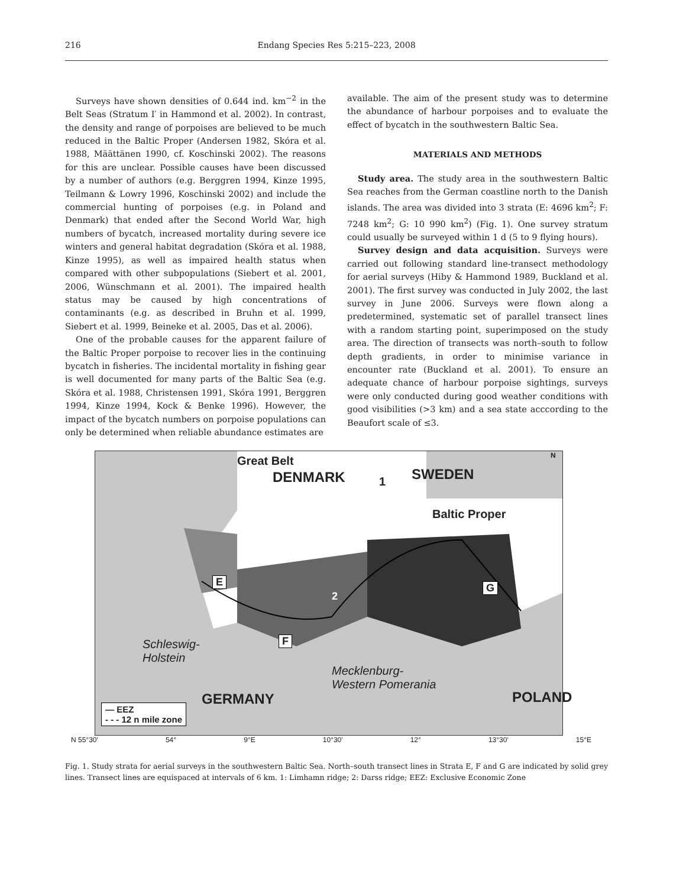216 Endang Species Res 5:215–223, 2008
Surveys have shown densities of 0.644 ind. km<sup>−2</sup> in the Belt Seas (Stratum I′ in Hammond et al. 2002). In contrast, the density and range of porpoises are believed to be much reduced in the Baltic Proper (Andersen 1982, Skóra et al. 1988, Määttänen 1990, cf. Koschinski 2002). The reasons for this are unclear. Possible causes have been discussed by a number of authors (e.g. Berggren 1994, Kinze 1995, Teilmann & Lowry 1996, Koschinski 2002) and include the commercial hunting of porpoises (e.g. in Poland and Denmark) that ended after the Second World War, high numbers of bycatch, increased mortality during severe ice winters and general habitat degradation (Skóra et al. 1988, Kinze 1995), as well as impaired health status when compared with other subpopulations (Siebert et al. 2001, 2006, Wünschmann et al. 2001). The impaired health status may be caused by high concentrations of contaminants (e.g. as described in Bruhn et al. 1999, Siebert et al. 1999, Beineke et al. 2005, Das et al. 2006).
One of the probable causes for the apparent failure of the Baltic Proper porpoise to recover lies in the continuing bycatch in fisheries. The incidental mortality in fishing gear is well documented for many parts of the Baltic Sea (e.g. Skóra et al. 1988, Christensen 1991, Skóra 1991, Berggren 1994, Kinze 1994, Kock & Benke 1996). However, the impact of the bycatch numbers on porpoise populations can only be determined when reliable abundance estimates are
available. The aim of the present study was to determine the abundance of harbour porpoises and to evaluate the effect of bycatch in the southwestern Baltic Sea.
MATERIALS AND METHODS
Study area. The study area in the southwestern Baltic Sea reaches from the German coastline north to the Danish islands. The area was divided into 3 strata (E: 4696 km<sup>2</sup>; F: 7248 km<sup>2</sup>; G: 10 990 km<sup>2</sup>) (Fig. 1). One survey stratum could usually be surveyed within 1 d (5 to 9 flying hours).
Survey design and data acquisition. Surveys were carried out following standard line-transect methodology for aerial surveys (Hiby & Hammond 1989, Buckland et al. 2001). The first survey was conducted in July 2002, the last survey in June 2006. Surveys were flown along a predetermined, systematic set of parallel transect lines with a random starting point, superimposed on the study area. The direction of transects was north–south to follow depth gradients, in order to minimise variance in encounter rate (Buckland et al. 2001). To ensure an adequate chance of harbour porpoise sightings, surveys were only conducted during good weather conditions with good visibilities (>3 km) and a sea state acccording to the Beaufort scale of ≤3.
DENMARK
Great Belt
1 SWEDEN
Baltic Proper
N
E
2
G
F Schleswig-
Holstein
Mecklenburg-
Western Pomerania
GERMANY POLAND
— EEZ
- - - 12 n mile zone
N 55°30′ 54° 9°E 10°30′ 12° 13°30′ 15°E
Fig. 1. Study strata for aerial surveys in the southwestern Baltic Sea. North–south transect lines in Strata E, F and G are indicated by solid grey lines. Transect lines are equispaced at intervals of 6 km. 1: Limhamn ridge; 2: Darss ridge; EEZ: Exclusive Economic Zone